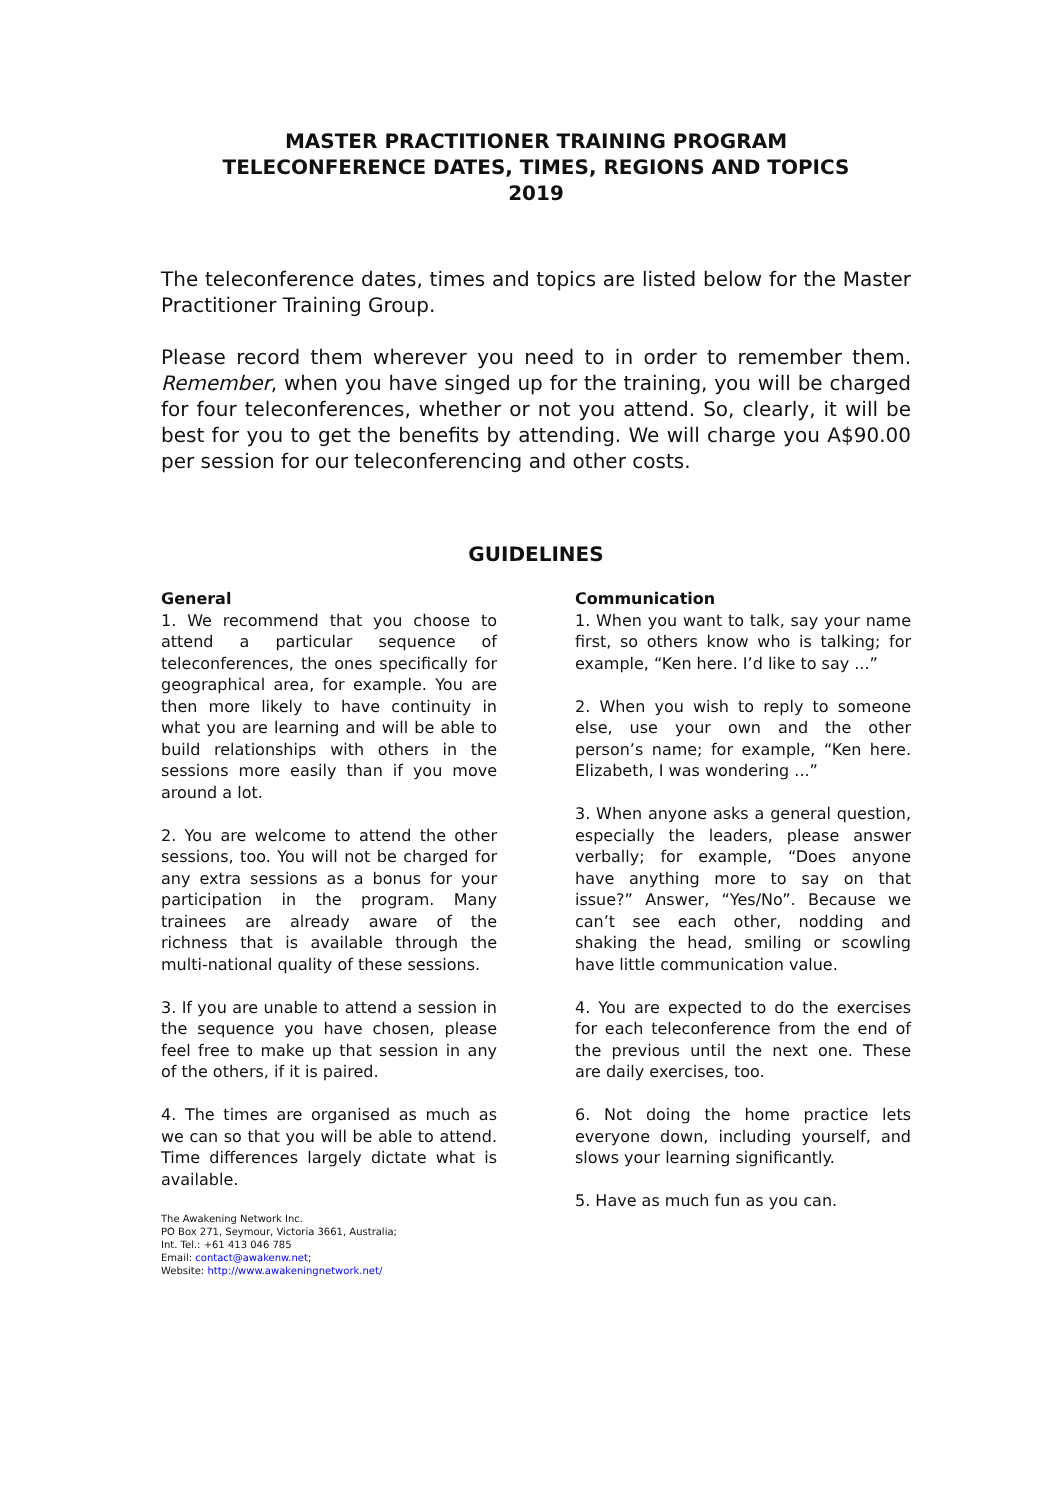MASTER PRACTITIONER TRAINING PROGRAM
TELECONFERENCE DATES, TIMES, REGIONS AND TOPICS
2019
The teleconference dates, times and topics are listed below for the Master Practitioner Training Group.
Please record them wherever you need to in order to remember them. Remember, when you have singed up for the training, you will be charged for four teleconferences, whether or not you attend. So, clearly, it will be best for you to get the benefits by attending. We will charge you A$90.00 per session for our teleconferencing and other costs.
GUIDELINES
General
1. We recommend that you choose to attend a particular sequence of teleconferences, the ones specifically for geographical area, for example. You are then more likely to have continuity in what you are learning and will be able to build relationships with others in the sessions more easily than if you move around a lot.
2. You are welcome to attend the other sessions, too. You will not be charged for any extra sessions as a bonus for your participation in the program. Many trainees are already aware of the richness that is available through the multi-national quality of these sessions.
3. If you are unable to attend a session in the sequence you have chosen, please feel free to make up that session in any of the others, if it is paired.
4. The times are organised as much as we can so that you will be able to attend. Time differences largely dictate what is available.
The Awakening Network Inc.
PO Box 271, Seymour, Victoria 3661, Australia;
Int. Tel.: +61 413 046 785
Email: contact@awakenw.net;
Website: http://www.awakeningnetwork.net/
Communication
1. When you want to talk, say your name first, so others know who is talking; for example, “Ken here. I’d like to say ...”
2. When you wish to reply to someone else, use your own and the other person’s name; for example, “Ken here. Elizabeth, I was wondering ...”
3. When anyone asks a general question, especially the leaders, please answer verbally; for example, “Does anyone have anything more to say on that issue?” Answer, “Yes/No”. Because we can’t see each other, nodding and shaking the head, smiling or scowling have little communication value.
4. You are expected to do the exercises for each teleconference from the end of the previous until the next one. These are daily exercises, too.
6. Not doing the home practice lets everyone down, including yourself, and slows your learning significantly.
5. Have as much fun as you can.